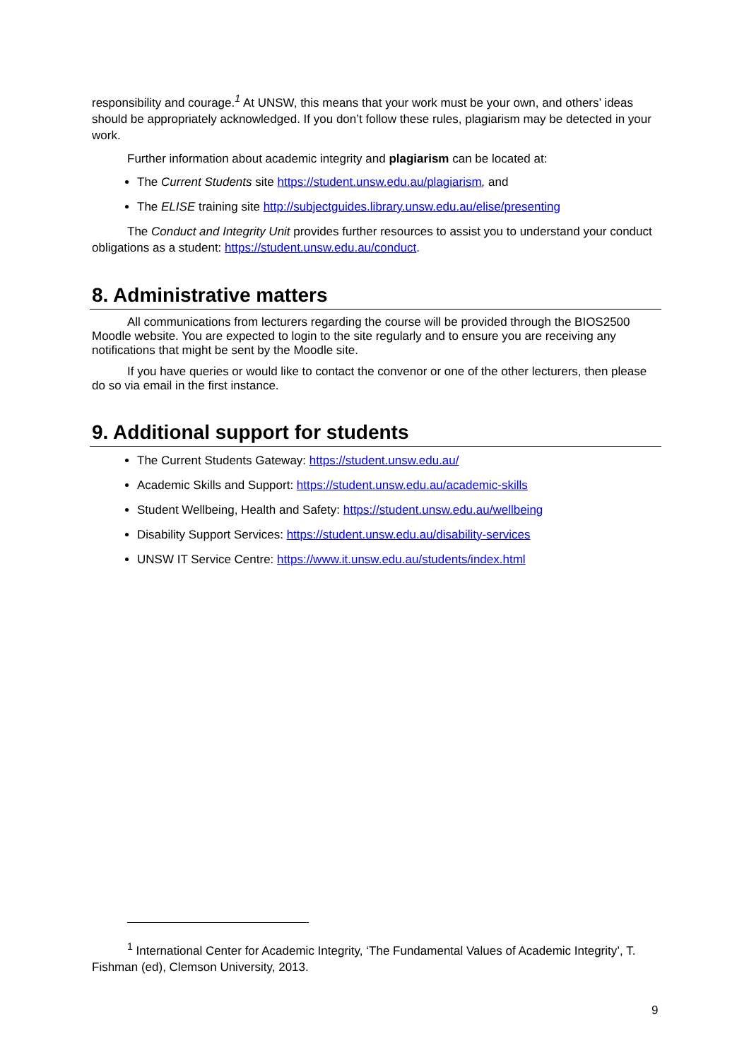responsibility and courage.<sup>1</sup> At UNSW, this means that your work must be your own, and others’ ideas should be appropriately acknowledged. If you don’t follow these rules, plagiarism may be detected in your work.
Further information about academic integrity and plagiarism can be located at:
The Current Students site https://student.unsw.edu.au/plagiarism, and
The ELISE training site http://subjectguides.library.unsw.edu.au/elise/presenting
The Conduct and Integrity Unit provides further resources to assist you to understand your conduct obligations as a student: https://student.unsw.edu.au/conduct.
8. Administrative matters
All communications from lecturers regarding the course will be provided through the BIOS2500 Moodle website. You are expected to login to the site regularly and to ensure you are receiving any notifications that might be sent by the Moodle site.
If you have queries or would like to contact the convenor or one of the other lecturers, then please do so via email in the first instance.
9. Additional support for students
The Current Students Gateway: https://student.unsw.edu.au/
Academic Skills and Support: https://student.unsw.edu.au/academic-skills
Student Wellbeing, Health and Safety: https://student.unsw.edu.au/wellbeing
Disability Support Services: https://student.unsw.edu.au/disability-services
UNSW IT Service Centre: https://www.it.unsw.edu.au/students/index.html
<sup>1</sup> International Center for Academic Integrity, ‘The Fundamental Values of Academic Integrity’, T. Fishman (ed), Clemson University, 2013.
9